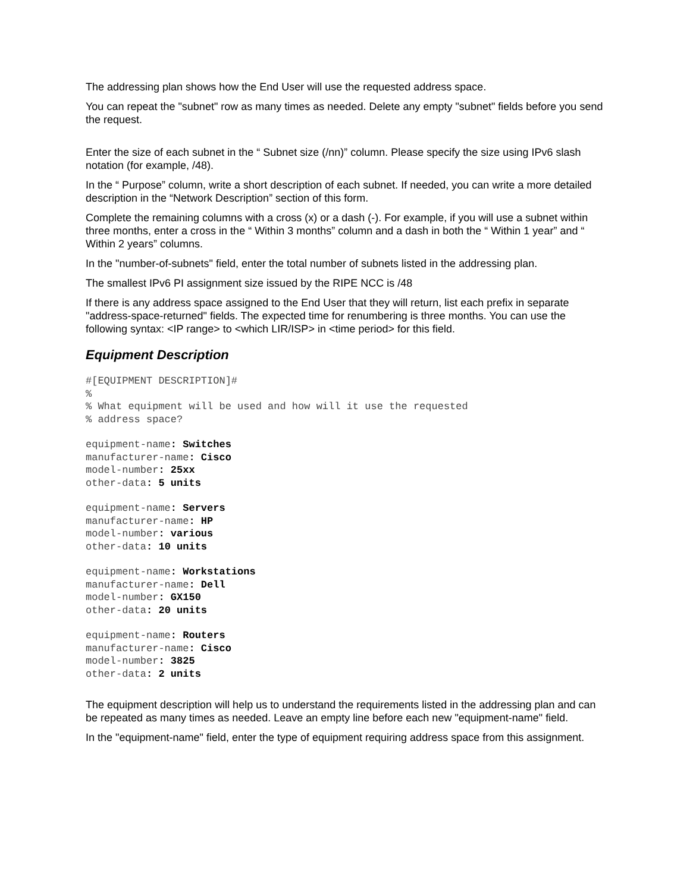The addressing plan shows how the End User will use the requested address space.
You can repeat the "subnet" row as many times as needed. Delete any empty "subnet" fields before you send the request.
Enter the size of each subnet in the “ Subnet size (/nn)” column. Please specify the size using IPv6 slash notation (for example, /48).
In the “ Purpose” column, write a short description of each subnet. If needed, you can write a more detailed description in the “Network Description” section of this form.
Complete the remaining columns with a cross (x) or a dash (-). For example, if you will use a subnet within three months, enter a cross in the “ Within 3 months” column and a dash in both the “ Within 1 year” and “ Within 2 years” columns.
In the "number-of-subnets" field, enter the total number of subnets listed in the addressing plan.
The smallest IPv6 PI assignment size issued by the RIPE NCC is /48
If there is any address space assigned to the End User that they will return, list each prefix in separate "address-space-returned" fields. The expected time for renumbering is three months. You can use the following syntax: <IP range> to <which LIR/ISP> in <time period> for this field.
Equipment Description
#[EQUIPMENT DESCRIPTION]#
%
% What equipment will be used and how will it use the requested
% address space?
equipment-name: Switches
manufacturer-name: Cisco
model-number: 25xx
other-data: 5 units
equipment-name: Servers
manufacturer-name: HP
model-number: various
other-data: 10 units
equipment-name: Workstations
manufacturer-name: Dell
model-number: GX150
other-data: 20 units
equipment-name: Routers
manufacturer-name: Cisco
model-number: 3825
other-data: 2 units
The equipment description will help us to understand the requirements listed in the addressing plan and can be repeated as many times as needed. Leave an empty line before each new "equipment-name" field.
In the "equipment-name" field, enter the type of equipment requiring address space from this assignment.